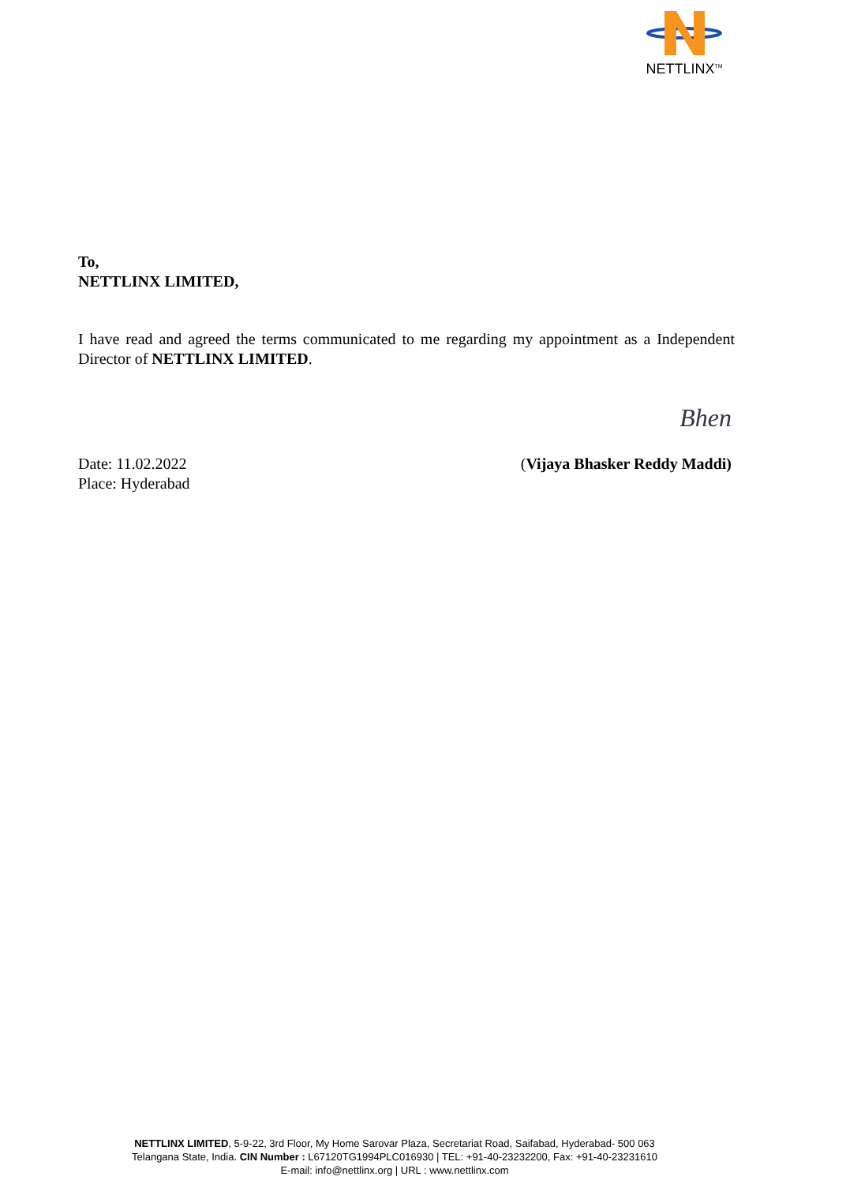NETTLINX<sup>TM</sup>
To,
NETTLINX LIMITED,
I have read and agreed the terms communicated to me regarding my appointment as a Independent Director of NETTLINX LIMITED.
Date: 11.02.2022
Place: Hyderabad
Bhen
(Vijaya Bhasker Reddy Maddi)
NETTLINX LIMITED, 5-9-22, 3rd Floor, My Home Sarovar Plaza, Secretariat Road, Saifabad, Hyderabad- 500 063
Telangana State, India. CIN Number : L67120TG1994PLC016930 | TEL: +91-40-23232200, Fax: +91-40-23231610
E-mail: info@nettlinx.org | URL : www.nettlinx.com